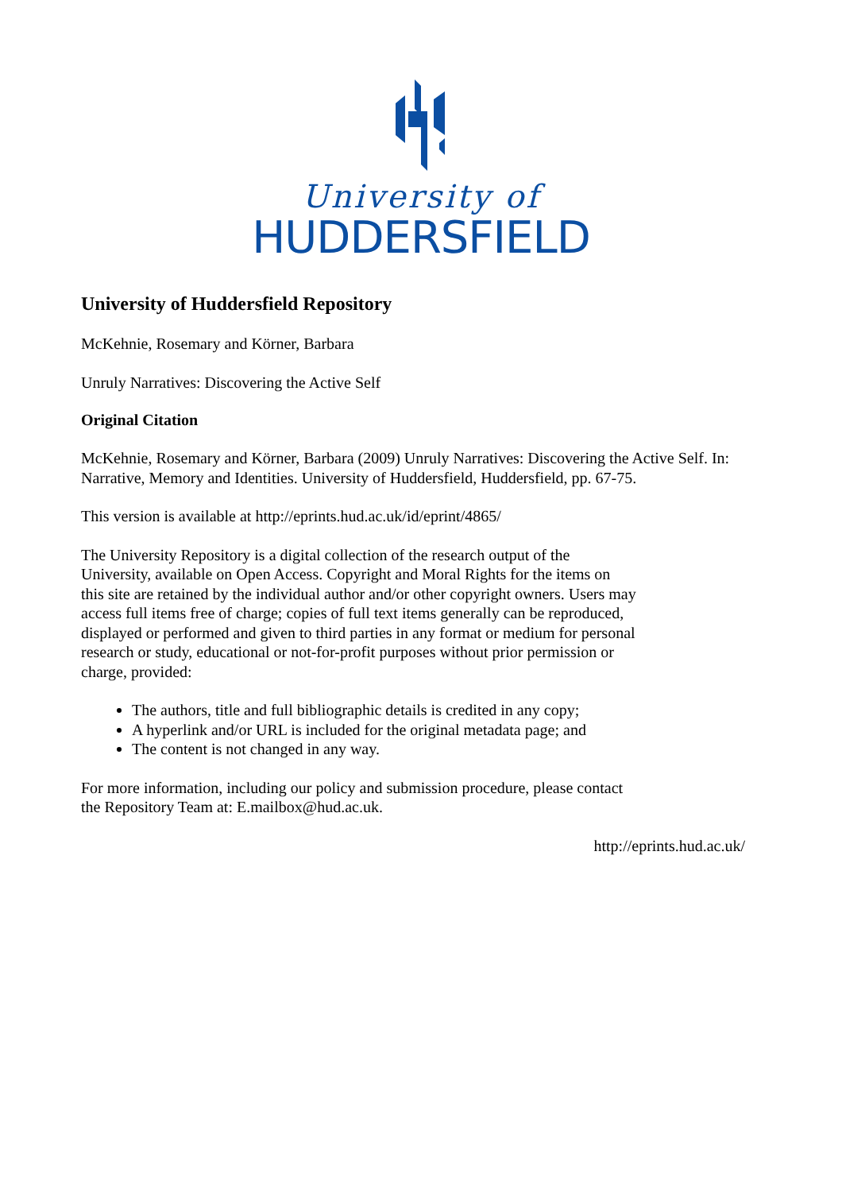University of
HUDDERSFIELD
University of Huddersfield Repository
McKehnie, Rosemary and Körner, Barbara
Unruly Narratives: Discovering the Active Self
Original Citation
McKehnie, Rosemary and Körner, Barbara (2009) Unruly Narratives: Discovering the Active Self. In: Narrative, Memory and Identities. University of Huddersfield, Huddersfield, pp. 67-75.
This version is available at http://eprints.hud.ac.uk/id/eprint/4865/
The University Repository is a digital collection of the research output of the University, available on Open Access. Copyright and Moral Rights for the items on this site are retained by the individual author and/or other copyright owners. Users may access full items free of charge; copies of full text items generally can be reproduced, displayed or performed and given to third parties in any format or medium for personal research or study, educational or not-for-profit purposes without prior permission or charge, provided:
The authors, title and full bibliographic details is credited in any copy;
A hyperlink and/or URL is included for the original metadata page; and
The content is not changed in any way.
For more information, including our policy and submission procedure, please contact the Repository Team at: E.mailbox@hud.ac.uk.
http://eprints.hud.ac.uk/